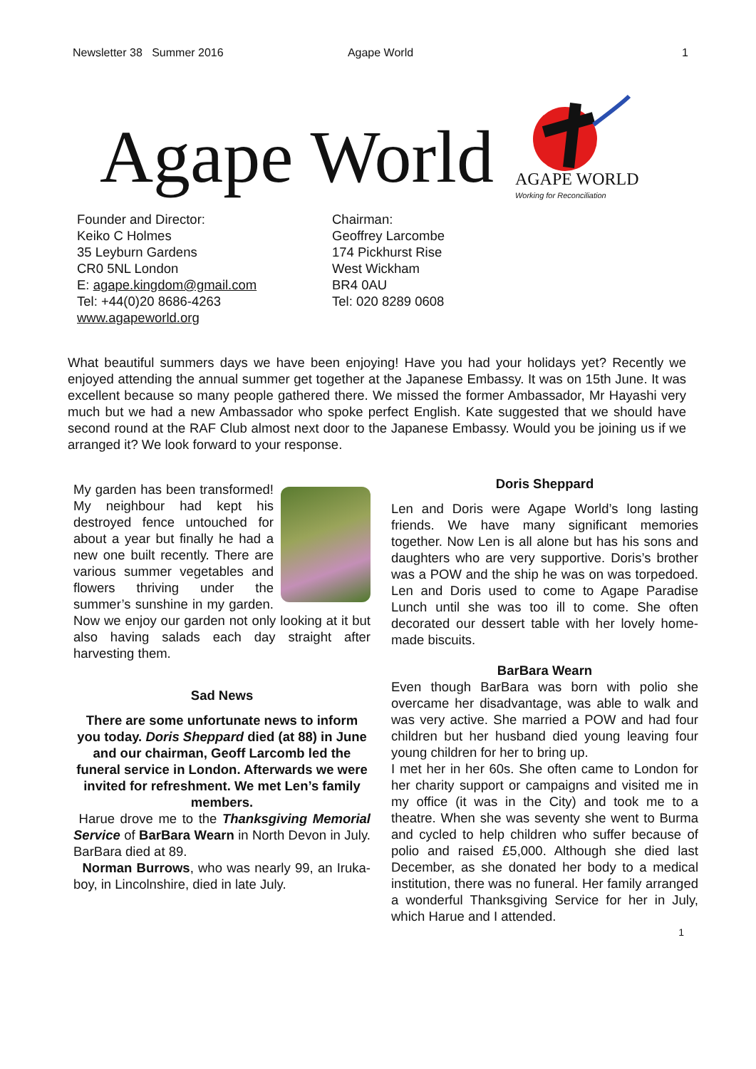Newsletter 38 Summer 2016 Agape World 1
Agape World
AGAPE WORLD
Working for Reconciliation
Founder and Director:
Keiko C Holmes
35 Leyburn Gardens
CR0 5NL London
E: agape.kingdom@gmail.com
Tel: +44(0)20 8686-4263
www.agapeworld.org
Chairman:
Geoffrey Larcombe
174 Pickhurst Rise
West Wickham
BR4 0AU
Tel: 020 8289 0608
What beautiful summers days we have been enjoying! Have you had your holidays yet? Recently we enjoyed attending the annual summer get together at the Japanese Embassy. It was on 15th June. It was excellent because so many people gathered there. We missed the former Ambassador, Mr Hayashi very much but we had a new Ambassador who spoke perfect English. Kate suggested that we should have second round at the RAF Club almost next door to the Japanese Embassy. Would you be joining us if we arranged it? We look forward to your response.
My garden has been transformed! My neighbour had kept his destroyed fence untouched for about a year but finally he had a new one built recently. There are various summer vegetables and flowers thriving under the summer’s sunshine in my garden. Now we enjoy our garden not only looking at it but also having salads each day straight after harvesting them.
Sad News
There are some unfortunate news to inform you today. Doris Sheppard died (at 88) in June and our chairman, Geoff Larcomb led the funeral service in London. Afterwards we were invited for refreshment. We met Len’s family members.
Harue drove me to the Thanksgiving Memorial Service of BarBara Wearn in North Devon in July. BarBara died at 89.
Norman Burrows, who was nearly 99, an Iruka-boy, in Lincolnshire, died in late July.
Doris Sheppard
Len and Doris were Agape World’s long lasting friends. We have many significant memories together. Now Len is all alone but has his sons and daughters who are very supportive. Doris’s brother was a POW and the ship he was on was torpedoed. Len and Doris used to come to Agape Paradise Lunch until she was too ill to come. She often decorated our dessert table with her lovely home-made biscuits.
BarBara Wearn
Even though BarBara was born with polio she overcame her disadvantage, was able to walk and was very active. She married a POW and had four children but her husband died young leaving four young children for her to bring up.
I met her in her 60s. She often came to London for her charity support or campaigns and visited me in my office (it was in the City) and took me to a theatre. When she was seventy she went to Burma and cycled to help children who suffer because of polio and raised £5,000. Although she died last December, as she donated her body to a medical institution, there was no funeral. Her family arranged a wonderful Thanksgiving Service for her in July, which Harue and I attended.
1